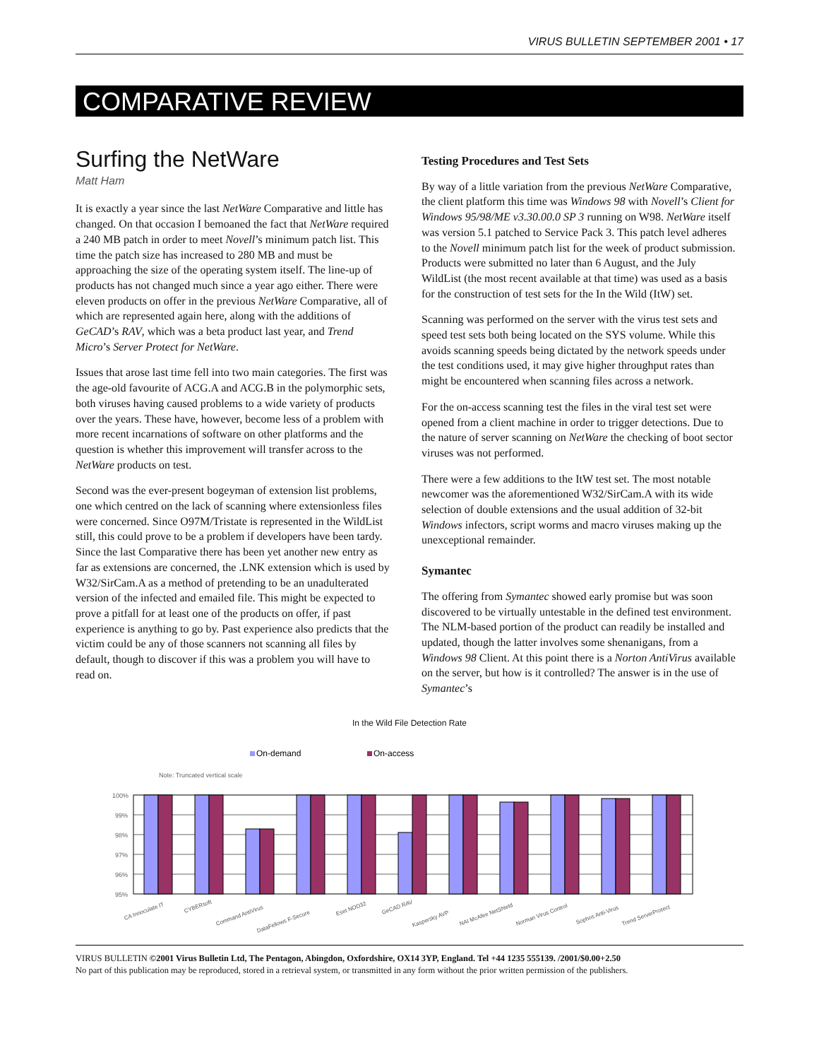VIRUS BULLETIN SEPTEMBER 2001 • 17
COMPARATIVE REVIEW
Surfing the NetWare
Matt Ham
It is exactly a year since the last NetWare Comparative and little has changed. On that occasion I bemoaned the fact that NetWare required a 240 MB patch in order to meet Novell’s minimum patch list. This time the patch size has increased to 280 MB and must be approaching the size of the operating system itself. The line-up of products has not changed much since a year ago either. There were eleven products on offer in the previous NetWare Comparative, all of which are represented again here, along with the additions of GeCAD’s RAV, which was a beta product last year, and Trend Micro’s Server Protect for NetWare.
Issues that arose last time fell into two main categories. The first was the age-old favourite of ACG.A and ACG.B in the polymorphic sets, both viruses having caused problems to a wide variety of products over the years. These have, however, become less of a problem with more recent incarnations of software on other platforms and the question is whether this improvement will transfer across to the NetWare products on test.
Second was the ever-present bogeyman of extension list problems, one which centred on the lack of scanning where extensionless files were concerned. Since O97M/Tristate is represented in the WildList still, this could prove to be a problem if developers have been tardy. Since the last Comparative there has been yet another new entry as far as extensions are concerned, the .LNK extension which is used by W32/SirCam.A as a method of pretending to be an unadulterated version of the infected and emailed file. This might be expected to prove a pitfall for at least one of the products on offer, if past experience is anything to go by. Past experience also predicts that the victim could be any of those scanners not scanning all files by default, though to discover if this was a problem you will have to read on.
Testing Procedures and Test Sets
By way of a little variation from the previous NetWare Comparative, the client platform this time was Windows 98 with Novell’s Client for Windows 95/98/ME v3.30.00.0 SP 3 running on W98. NetWare itself was version 5.1 patched to Service Pack 3. This patch level adheres to the Novell minimum patch list for the week of product submission. Products were submitted no later than 6 August, and the July WildList (the most recent available at that time) was used as a basis for the construction of test sets for the In the Wild (ItW) set.
Scanning was performed on the server with the virus test sets and speed test sets both being located on the SYS volume. While this avoids scanning speeds being dictated by the network speeds under the test conditions used, it may give higher throughput rates than might be encountered when scanning files across a network.
For the on-access scanning test the files in the viral test set were opened from a client machine in order to trigger detections. Due to the nature of server scanning on NetWare the checking of boot sector viruses was not performed.
There were a few additions to the ItW test set. The most notable newcomer was the aforementioned W32/SirCam.A with its wide selection of double extensions and the usual addition of 32-bit Windows infectors, script worms and macro viruses making up the unexceptional remainder.
Symantec
The offering from Symantec showed early promise but was soon discovered to be virtually untestable in the defined test environment. The NLM-based portion of the product can readily be installed and updated, though the latter involves some shenanigans, from a Windows 98 Client. At this point there is a Norton AntiVirus available on the server, but how is it controlled? The answer is in the use of Symantec’s
In the Wild File Detection Rate
On-demand
On-access
Note: Truncated vertical scale
100%
99%
98%
97%
96%
95%
CA Innoculate IT
CYBERsoft
Command AntiVirus
DataFellows F-Secure
Eset NOD32
GeCAD RAV
Kaspersky AVP
NAI McAfee NetShield
Norman Virus Control
Sophos Anti-Virus
Trend ServerProtect
VIRUS BULLETIN ©2001 Virus Bulletin Ltd, The Pentagon, Abingdon, Oxfordshire, OX14 3YP, England. Tel +44 1235 555139. /2001/$0.00+2.50
No part of this publication may be reproduced, stored in a retrieval system, or transmitted in any form without the prior written permission of the publishers.